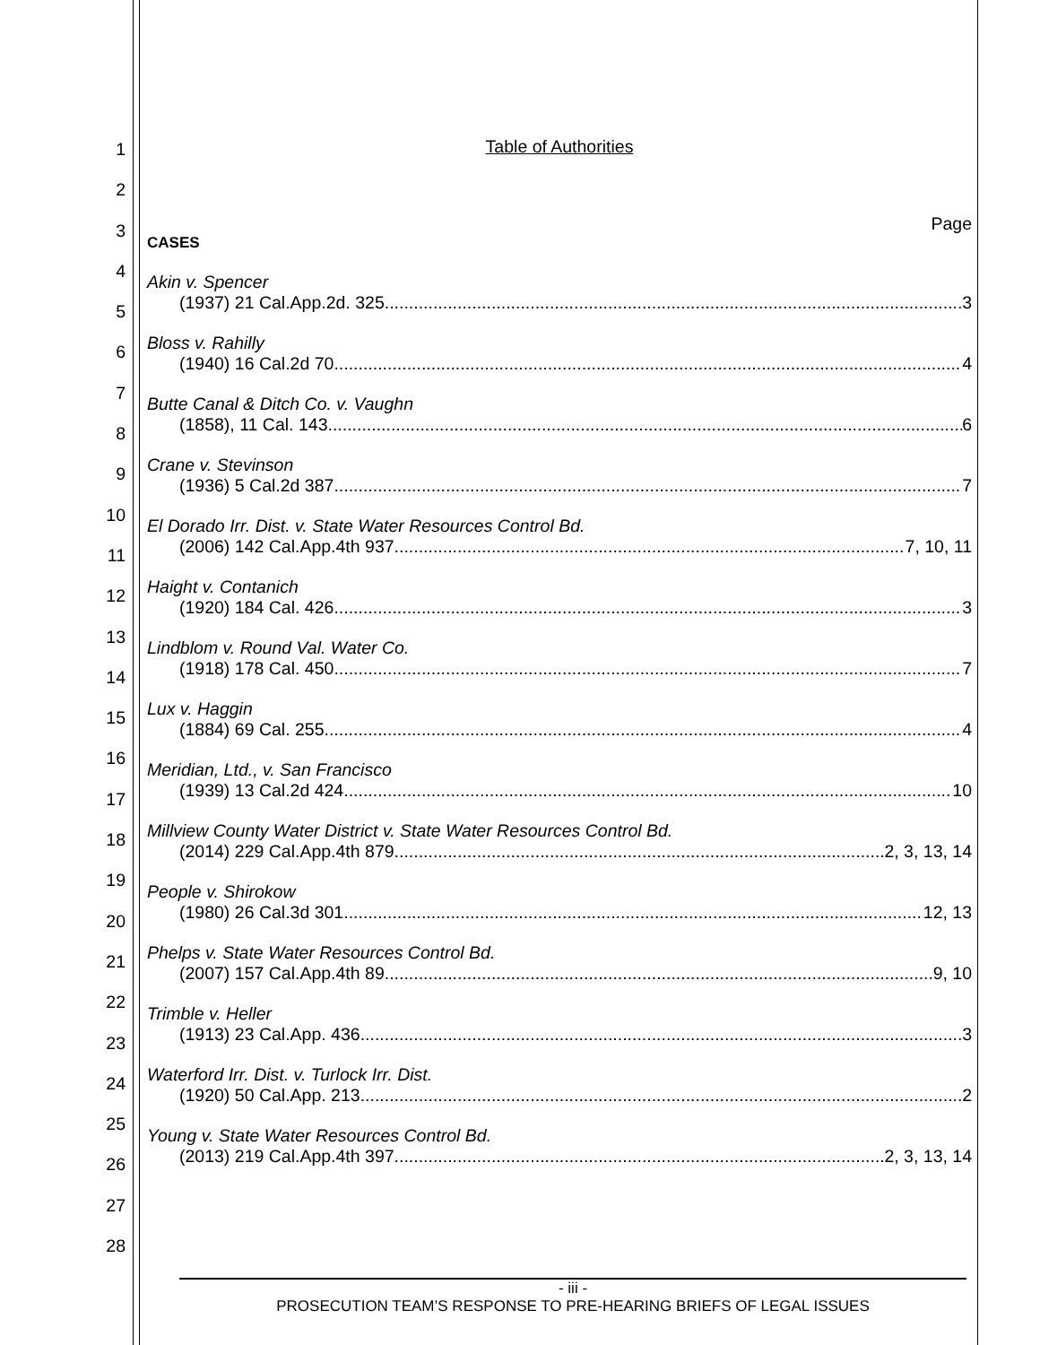1
2
3
4
5
6
7
8
9
10
11
12
13
14
15
16
17
18
19
20
21
22
23
24
25
26
27
28
Table of Authorities
Page
CASES
Akin v. Spencer
(1937) 21 Cal.App.2d. 325 3
Bloss v. Rahilly
(1940) 16 Cal.2d 70 4
Butte Canal & Ditch Co. v. Vaughn
(1858), 11 Cal. 143 6
Crane v. Stevinson
(1936) 5 Cal.2d 387 7
El Dorado Irr. Dist. v. State Water Resources Control Bd.
(2006) 142 Cal.App.4th 937 7, 10, 11
Haight v. Contanich
(1920) 184 Cal. 426 3
Lindblom v. Round Val. Water Co.
(1918) 178 Cal. 450 7
Lux v. Haggin
(1884) 69 Cal. 255 4
Meridian, Ltd., v. San Francisco
(1939) 13 Cal.2d 424 10
Millview County Water District v. State Water Resources Control Bd.
(2014) 229 Cal.App.4th 879 2, 3, 13, 14
People v. Shirokow
(1980) 26 Cal.3d 301 12, 13
Phelps v. State Water Resources Control Bd.
(2007) 157 Cal.App.4th 89 9, 10
Trimble v. Heller
(1913) 23 Cal.App. 436 3
Waterford Irr. Dist. v. Turlock Irr. Dist.
(1920) 50 Cal.App. 213 2
Young v. State Water Resources Control Bd.
(2013) 219 Cal.App.4th 397 2, 3, 13, 14
- iii -
PROSECUTION TEAM’S RESPONSE TO PRE-HEARING BRIEFS OF LEGAL ISSUES